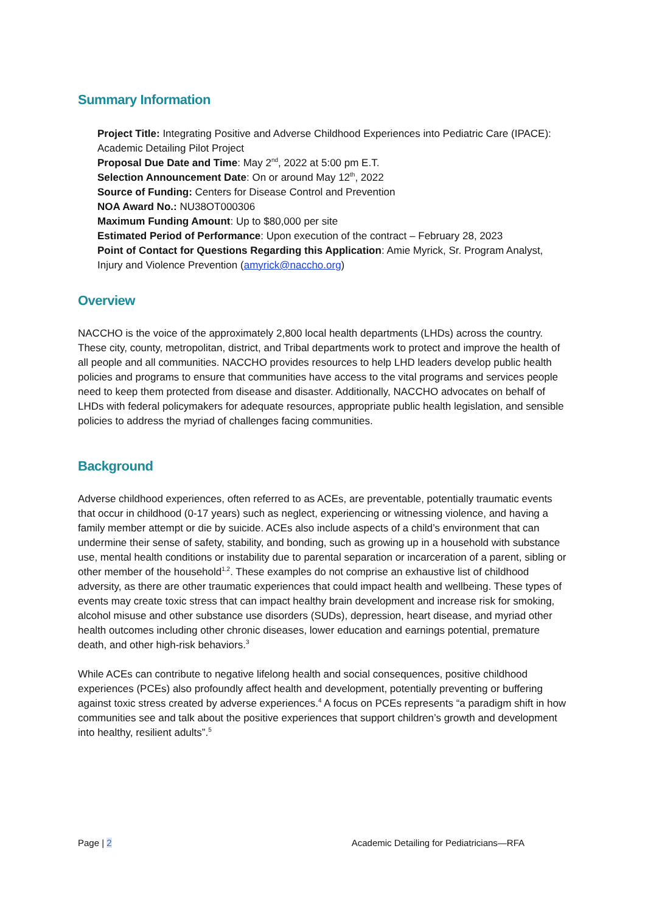Summary Information
Project Title: Integrating Positive and Adverse Childhood Experiences into Pediatric Care (IPACE): Academic Detailing Pilot Project
Proposal Due Date and Time: May 2<sup>nd</sup>, 2022 at 5:00 pm E.T.
Selection Announcement Date: On or around May 12<sup>th</sup>, 2022
Source of Funding: Centers for Disease Control and Prevention
NOA Award No.: NU38OT000306
Maximum Funding Amount: Up to $80,000 per site
Estimated Period of Performance: Upon execution of the contract – February 28, 2023
Point of Contact for Questions Regarding this Application: Amie Myrick, Sr. Program Analyst, Injury and Violence Prevention (amyrick@naccho.org)
Overview
NACCHO is the voice of the approximately 2,800 local health departments (LHDs) across the country. These city, county, metropolitan, district, and Tribal departments work to protect and improve the health of all people and all communities. NACCHO provides resources to help LHD leaders develop public health policies and programs to ensure that communities have access to the vital programs and services people need to keep them protected from disease and disaster. Additionally, NACCHO advocates on behalf of LHDs with federal policymakers for adequate resources, appropriate public health legislation, and sensible policies to address the myriad of challenges facing communities.
Background
Adverse childhood experiences, often referred to as ACEs, are preventable, potentially traumatic events that occur in childhood (0-17 years) such as neglect, experiencing or witnessing violence, and having a family member attempt or die by suicide. ACEs also include aspects of a child’s environment that can undermine their sense of safety, stability, and bonding, such as growing up in a household with substance use, mental health conditions or instability due to parental separation or incarceration of a parent, sibling or other member of the household<sup>1,2</sup>. These examples do not comprise an exhaustive list of childhood adversity, as there are other traumatic experiences that could impact health and wellbeing. These types of events may create toxic stress that can impact healthy brain development and increase risk for smoking, alcohol misuse and other substance use disorders (SUDs), depression, heart disease, and myriad other health outcomes including other chronic diseases, lower education and earnings potential, premature death, and other high-risk behaviors.<sup>3</sup>
While ACEs can contribute to negative lifelong health and social consequences, positive childhood experiences (PCEs) also profoundly affect health and development, potentially preventing or buffering against toxic stress created by adverse experiences.<sup>4</sup> A focus on PCEs represents “a paradigm shift in how communities see and talk about the positive experiences that support children’s growth and development into healthy, resilient adults”.<sup>5</sup>
Page | 2 Academic Detailing for Pediatricians—RFA